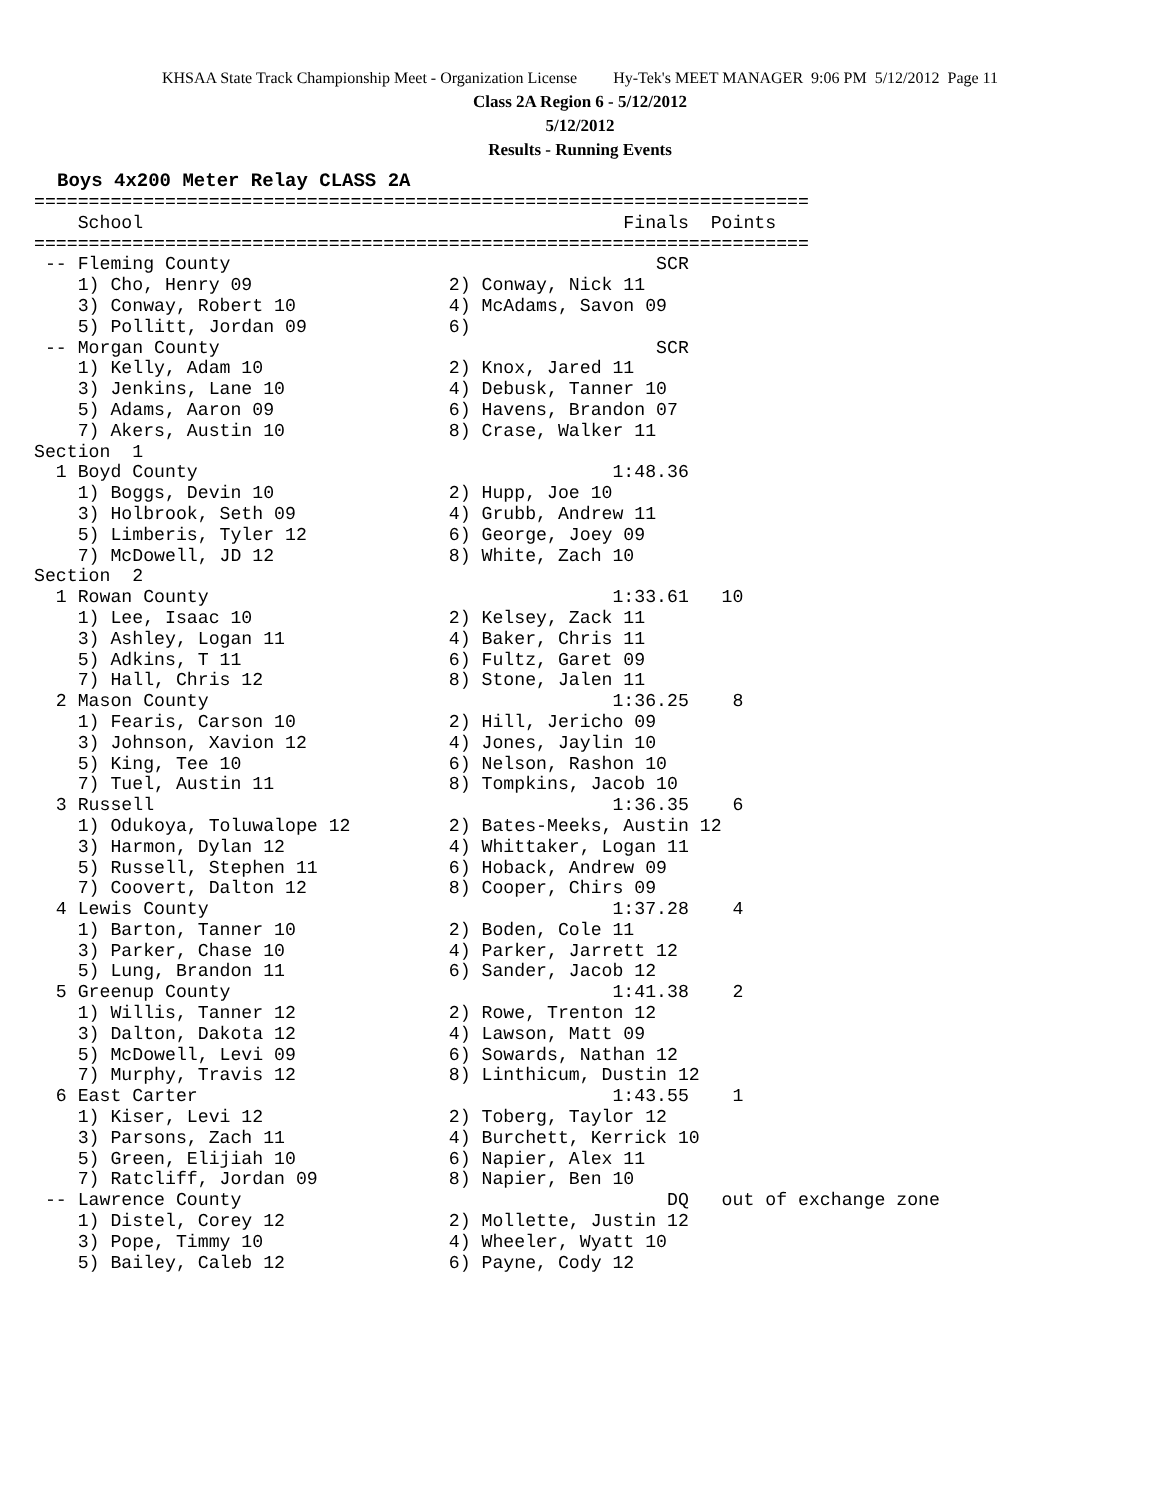KHSAA State Track Championship Meet - Organization License Hy-Tek's MEET MANAGER 9:06 PM 5/12/2012 Page 11
Class 2A Region 6 - 5/12/2012
5/12/2012
Results - Running Events
Boys 4x200 Meter Relay CLASS 2A
=======================================================================
    School                                            Finals  Points
=======================================================================
 -- Fleming County                                       SCR
    1) Cho, Henry 09                  2) Conway, Nick 11
    3) Conway, Robert 10              4) McAdams, Savon 09
    5) Pollitt, Jordan 09             6)
 -- Morgan County                                        SCR
    1) Kelly, Adam 10                 2) Knox, Jared 11
    3) Jenkins, Lane 10               4) Debusk, Tanner 10
    5) Adams, Aaron 09                6) Havens, Brandon 07
    7) Akers, Austin 10               8) Crase, Walker 11
Section  1
  1 Boyd County                                      1:48.36
    1) Boggs, Devin 10                2) Hupp, Joe 10
    3) Holbrook, Seth 09              4) Grubb, Andrew 11
    5) Limberis, Tyler 12             6) George, Joey 09
    7) McDowell, JD 12                8) White, Zach 10
Section  2
  1 Rowan County                                     1:33.61   10
    1) Lee, Isaac 10                  2) Kelsey, Zack 11
    3) Ashley, Logan 11               4) Baker, Chris 11
    5) Adkins, T 11                   6) Fultz, Garet 09
    7) Hall, Chris 12                 8) Stone, Jalen 11
  2 Mason County                                     1:36.25    8
    1) Fearis, Carson 10              2) Hill, Jericho 09
    3) Johnson, Xavion 12             4) Jones, Jaylin 10
    5) King, Tee 10                   6) Nelson, Rashon 10
    7) Tuel, Austin 11                8) Tompkins, Jacob 10
  3 Russell                                          1:36.35    6
    1) Odukoya, Toluwalope 12         2) Bates-Meeks, Austin 12
    3) Harmon, Dylan 12               4) Whittaker, Logan 11
    5) Russell, Stephen 11            6) Hoback, Andrew 09
    7) Coovert, Dalton 12             8) Cooper, Chirs 09
  4 Lewis County                                     1:37.28    4
    1) Barton, Tanner 10              2) Boden, Cole 11
    3) Parker, Chase 10               4) Parker, Jarrett 12
    5) Lung, Brandon 11               6) Sander, Jacob 12
  5 Greenup County                                   1:41.38    2
    1) Willis, Tanner 12              2) Rowe, Trenton 12
    3) Dalton, Dakota 12              4) Lawson, Matt 09
    5) McDowell, Levi 09              6) Sowards, Nathan 12
    7) Murphy, Travis 12              8) Linthicum, Dustin 12
  6 East Carter                                      1:43.55    1
    1) Kiser, Levi 12                 2) Toberg, Taylor 12
    3) Parsons, Zach 11               4) Burchett, Kerrick 10
    5) Green, Elijiah 10              6) Napier, Alex 11
    7) Ratcliff, Jordan 09            8) Napier, Ben 10
 -- Lawrence County                                       DQ   out of exchange zone
    1) Distel, Corey 12               2) Mollette, Justin 12
    3) Pope, Timmy 10                 4) Wheeler, Wyatt 10
    5) Bailey, Caleb 12               6) Payne, Cody 12